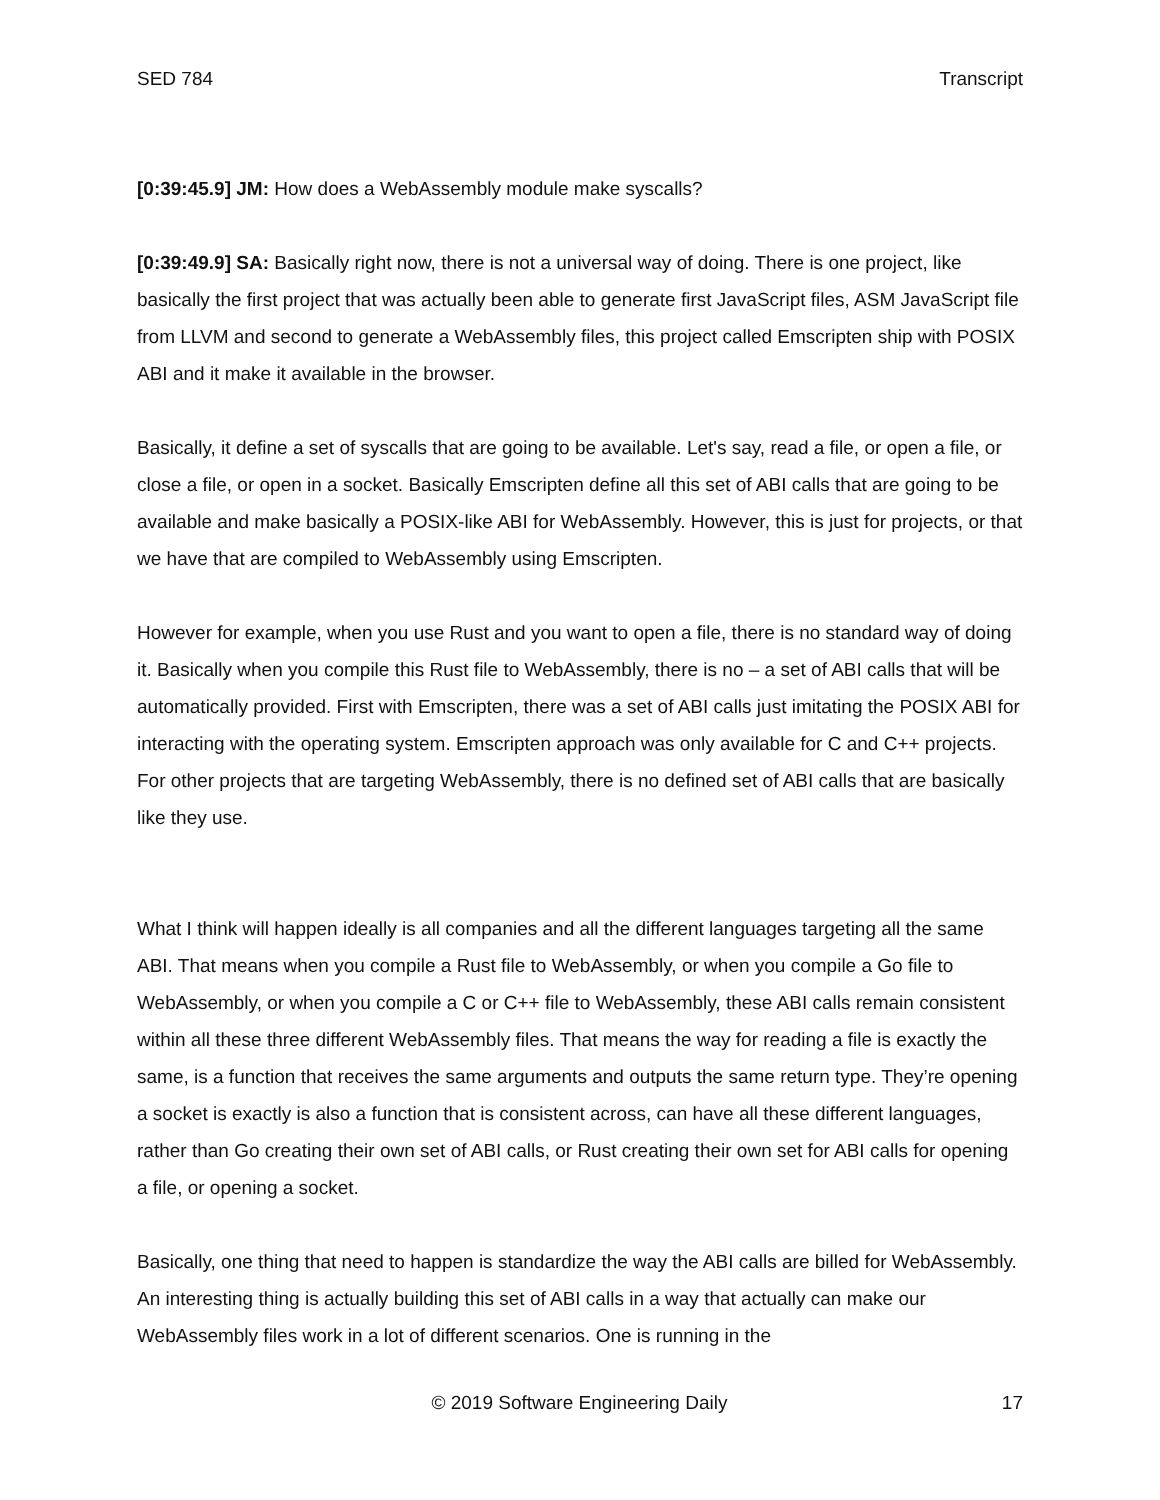SED 784 Transcript
[0:39:45.9] JM: How does a WebAssembly module make syscalls?
[0:39:49.9] SA: Basically right now, there is not a universal way of doing. There is one project, like basically the first project that was actually been able to generate first JavaScript files, ASM JavaScript file from LLVM and second to generate a WebAssembly files, this project called Emscripten ship with POSIX ABI and it make it available in the browser.
Basically, it define a set of syscalls that are going to be available. Let's say, read a file, or open a file, or close a file, or open in a socket. Basically Emscripten define all this set of ABI calls that are going to be available and make basically a POSIX-like ABI for WebAssembly. However, this is just for projects, or that we have that are compiled to WebAssembly using Emscripten.
However for example, when you use Rust and you want to open a file, there is no standard way of doing it. Basically when you compile this Rust file to WebAssembly, there is no – a set of ABI calls that will be automatically provided. First with Emscripten, there was a set of ABI calls just imitating the POSIX ABI for interacting with the operating system. Emscripten approach was only available for C and C++ projects. For other projects that are targeting WebAssembly, there is no defined set of ABI calls that are basically like they use.
What I think will happen ideally is all companies and all the different languages targeting all the same ABI. That means when you compile a Rust file to WebAssembly, or when you compile a Go file to WebAssembly, or when you compile a C or C++ file to WebAssembly, these ABI calls remain consistent within all these three different WebAssembly files. That means the way for reading a file is exactly the same, is a function that receives the same arguments and outputs the same return type. They’re opening a socket is exactly is also a function that is consistent across, can have all these different languages, rather than Go creating their own set of ABI calls, or Rust creating their own set for ABI calls for opening a file, or opening a socket.
Basically, one thing that need to happen is standardize the way the ABI calls are billed for WebAssembly. An interesting thing is actually building this set of ABI calls in a way that actually can make our WebAssembly files work in a lot of different scenarios. One is running in the
© 2019 Software Engineering Daily 17